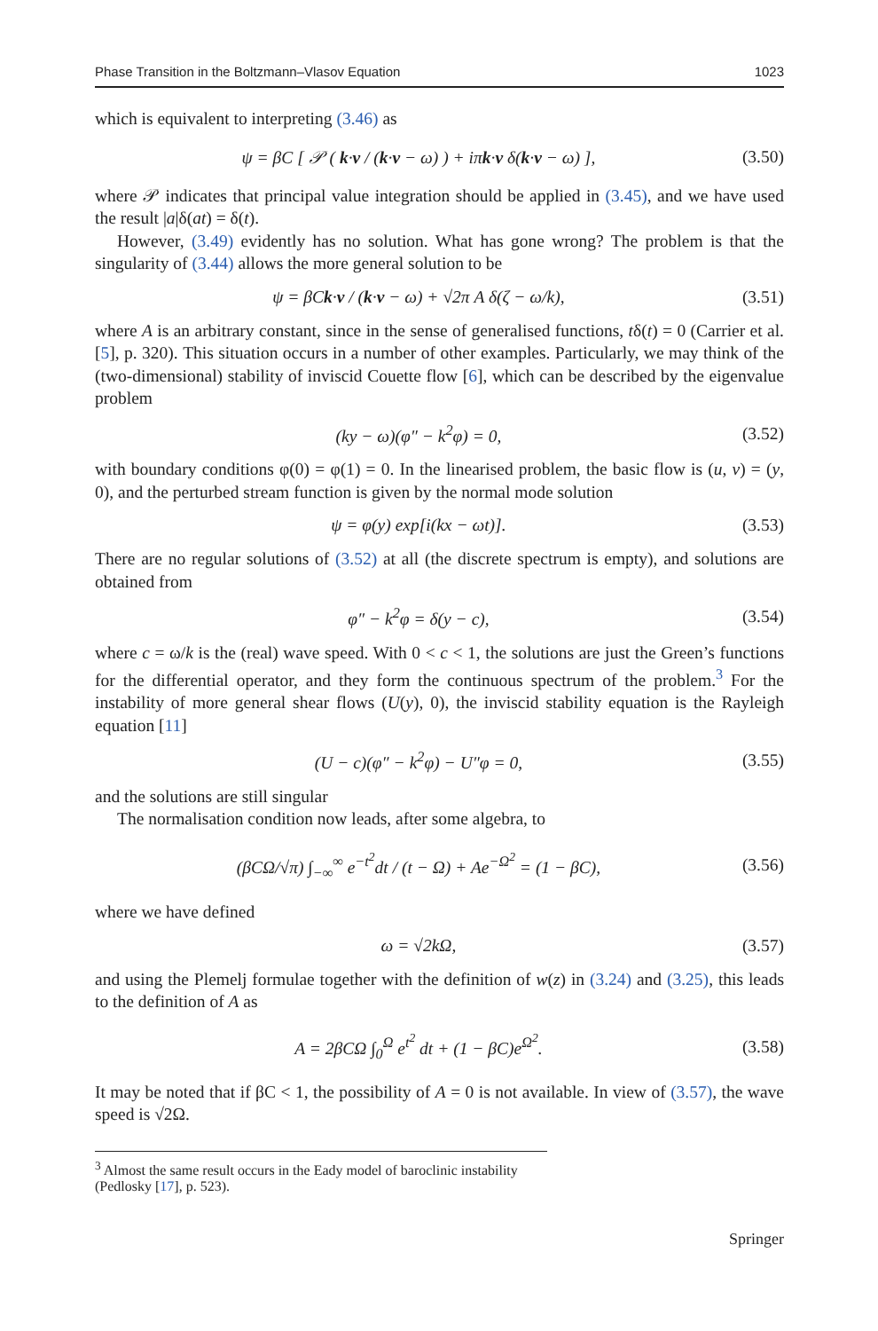Phase Transition in the Boltzmann–Vlasov Equation 1023
which is equivalent to interpreting (3.46) as
ψ = βC [ 𝒫 ( k·v / (k·v − ω) ) + iπk·v δ(k·v − ω) ], (3.50)
where 𝒫 indicates that principal value integration should be applied in (3.45), and we have used the result |a|δ(at) = δ(t).
However, (3.49) evidently has no solution. What has gone wrong? The problem is that the singularity of (3.44) allows the more general solution to be
ψ = βCk·v / (k·v − ω) + √2π A δ(ζ − ω/k), (3.51)
where A is an arbitrary constant, since in the sense of generalised functions, tδ(t) = 0 (Carrier et al. [5], p. 320). This situation occurs in a number of other examples. Particularly, we may think of the (two-dimensional) stability of inviscid Couette flow [6], which can be described by the eigenvalue problem
(ky − ω)(φ″ − k<sup>2</sup>φ) = 0, (3.52)
with boundary conditions φ(0) = φ(1) = 0. In the linearised problem, the basic flow is (u, v) = (y, 0), and the perturbed stream function is given by the normal mode solution
ψ = φ(y) exp[i(kx − ωt)]. (3.53)
There are no regular solutions of (3.52) at all (the discrete spectrum is empty), and solutions are obtained from
φ″ − k<sup>2</sup>φ = δ(y − c), (3.54)
where c = ω/k is the (real) wave speed. With 0 < c < 1, the solutions are just the Green’s functions for the differential operator, and they form the continuous spectrum of the problem.<sup>3</sup> For the instability of more general shear flows (U(y), 0), the inviscid stability equation is the Rayleigh equation [11]
(U − c)(φ″ − k<sup>2</sup>φ) − U″φ = 0, (3.55)
and the solutions are still singular
The normalisation condition now leads, after some algebra, to
(βCΩ/√π) ∫<sub>−∞</sub><sup>∞</sup> e<sup>−t<sup>2</sup></sup>dt / (t − Ω) + Ae<sup>−Ω<sup>2</sup></sup> = (1 − βC), (3.56)
where we have defined
ω = √2kΩ, (3.57)
and using the Plemelj formulae together with the definition of w(z) in (3.24) and (3.25), this leads to the definition of A as
A = 2βCΩ ∫<sub>0</sub><sup>Ω</sup> e<sup>t<sup>2</sup></sup> dt + (1 − βC)e<sup>Ω<sup>2</sup></sup>. (3.58)
It may be noted that if βC < 1, the possibility of A = 0 is not available. In view of (3.57), the wave speed is √2Ω.
<sup>3</sup> Almost the same result occurs in the Eady model of baroclinic instability (Pedlosky [17], p. 523).
Springer